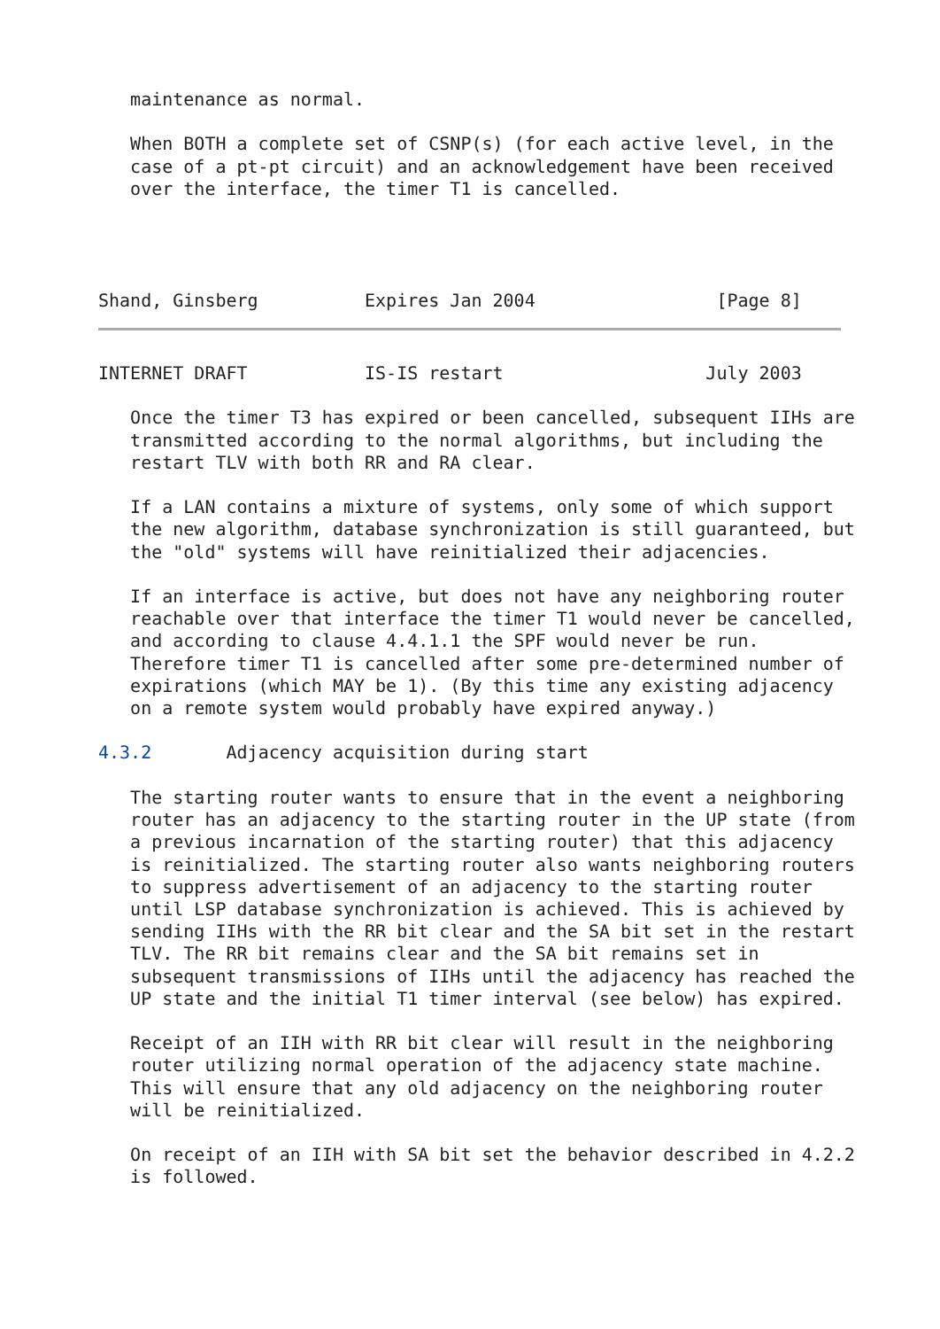maintenance as normal.

   When BOTH a complete set of CSNP(s) (for each active level, in the
   case of a pt-pt circuit) and an acknowledgement have been received
   over the interface, the timer T1 is cancelled.




Shand, Ginsberg          Expires Jan 2004                 [Page 8]
INTERNET DRAFT           IS-IS restart                   July 2003

   Once the timer T3 has expired or been cancelled, subsequent IIHs are
   transmitted according to the normal algorithms, but including the
   restart TLV with both RR and RA clear.

   If a LAN contains a mixture of systems, only some of which support
   the new algorithm, database synchronization is still guaranteed, but
   the "old" systems will have reinitialized their adjacencies.

   If an interface is active, but does not have any neighboring router
   reachable over that interface the timer T1 would never be cancelled,
   and according to clause 4.4.1.1 the SPF would never be run.
   Therefore timer T1 is cancelled after some pre-determined number of
   expirations (which MAY be 1). (By this time any existing adjacency
   on a remote system would probably have expired anyway.)

4.3.2       Adjacency acquisition during start

   The starting router wants to ensure that in the event a neighboring
   router has an adjacency to the starting router in the UP state (from
   a previous incarnation of the starting router) that this adjacency
   is reinitialized. The starting router also wants neighboring routers
   to suppress advertisement of an adjacency to the starting router
   until LSP database synchronization is achieved. This is achieved by
   sending IIHs with the RR bit clear and the SA bit set in the restart
   TLV. The RR bit remains clear and the SA bit remains set in
   subsequent transmissions of IIHs until the adjacency has reached the
   UP state and the initial T1 timer interval (see below) has expired.

   Receipt of an IIH with RR bit clear will result in the neighboring
   router utilizing normal operation of the adjacency state machine.
   This will ensure that any old adjacency on the neighboring router
   will be reinitialized.

   On receipt of an IIH with SA bit set the behavior described in 4.2.2
   is followed.